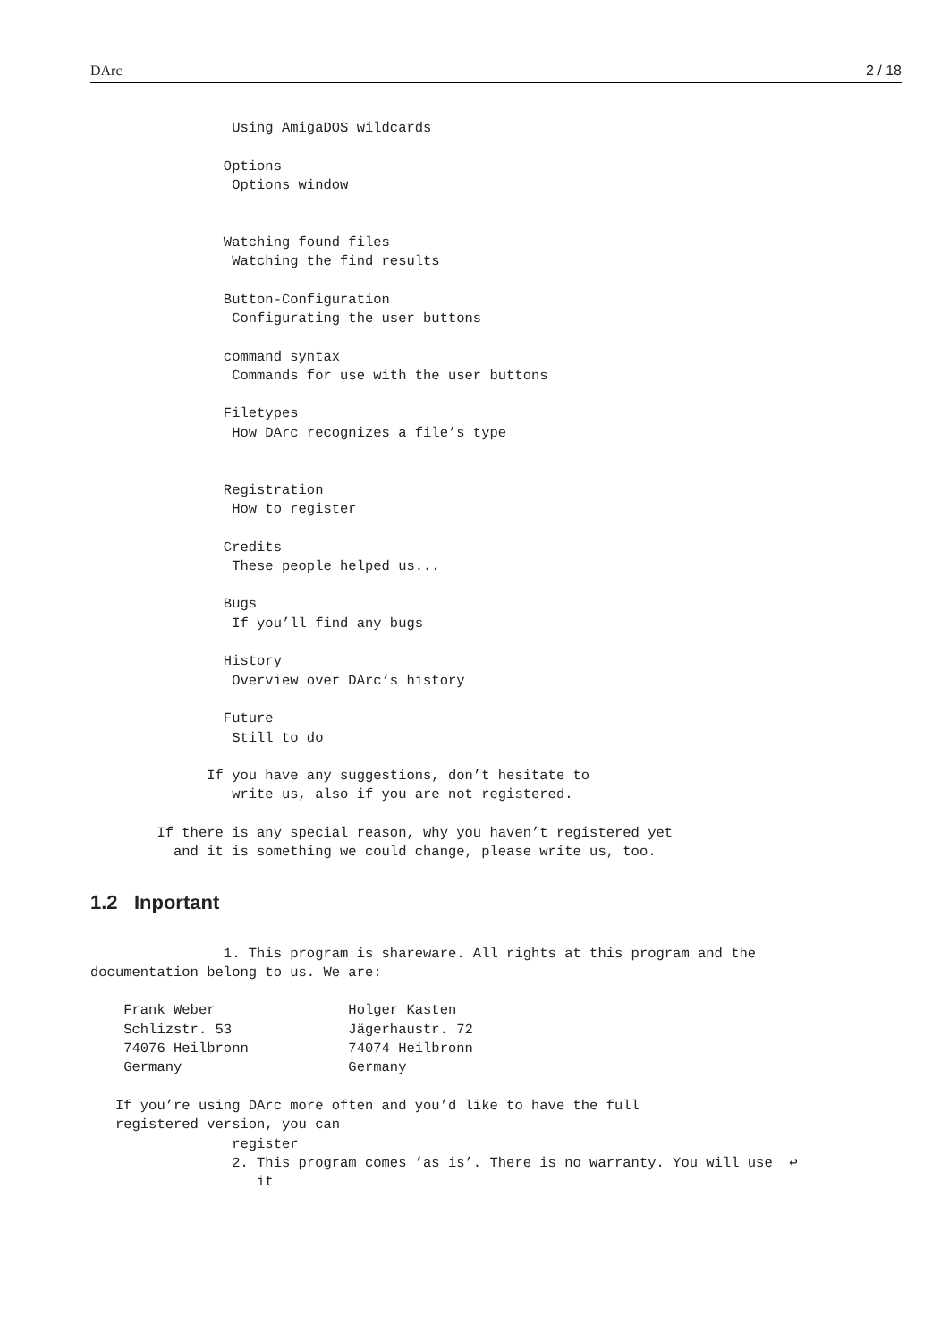DArc 2 / 18
                 Using AmigaDOS wildcards

                Options
                 Options window


                Watching found files
                 Watching the find results

                Button-Configuration
                 Configurating the user buttons

                command syntax
                 Commands for use with the user buttons

                Filetypes
                 How DArc recognizes a file’s type


                Registration
                 How to register

                Credits
                 These people helped us...

                Bugs
                 If you’ll find any bugs

                History
                 Overview over DArc‘s history

                Future
                 Still to do

              If you have any suggestions, don’t hesitate to
                 write us, also if you are not registered.

        If there is any special reason, why you haven’t registered yet
          and it is something we could change, please write us, too.
1.2 Inportant
                1. This program is shareware. All rights at this program and the
documentation belong to us. We are:

    Frank Weber                Holger Kasten
    Schlizstr. 53              Jägerhaustr. 72
    74076 Heilbronn            74074 Heilbronn
    Germany                    Germany

   If you’re using DArc more often and you’d like to have the full
   registered version, you can
                 register
                 2. This program comes ’as is’. There is no warranty. You will use  ↩
                    it